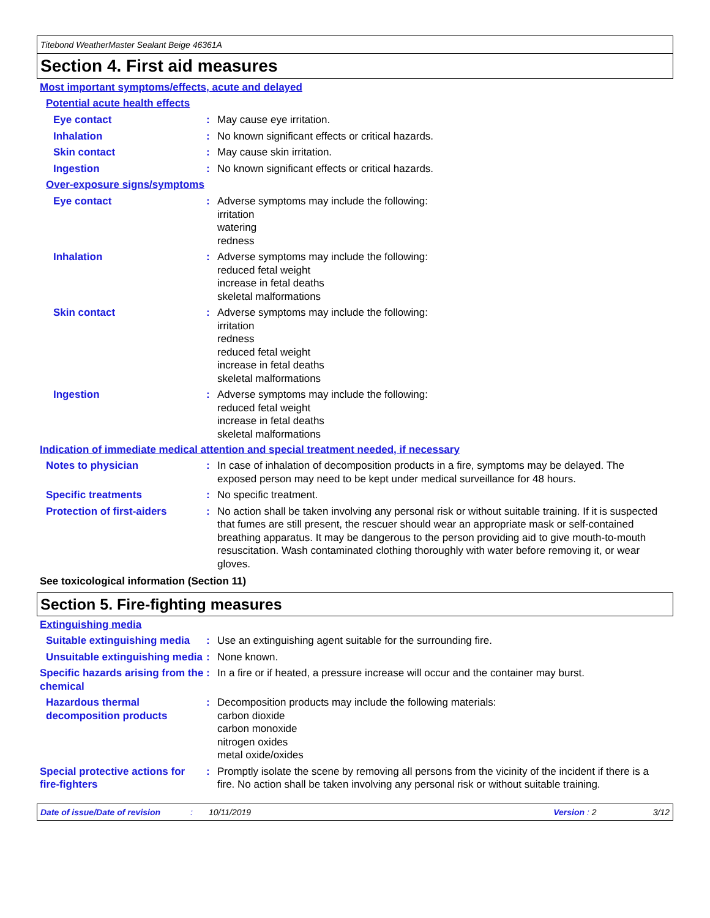Titebond WeatherMaster Sealant Beige 46361A
Section 4. First aid measures
Most important symptoms/effects, acute and delayed
Potential acute health effects
Eye contact : May cause eye irritation.
Inhalation : No known significant effects or critical hazards.
Skin contact : May cause skin irritation.
Ingestion : No known significant effects or critical hazards.
Over-exposure signs/symptoms
Eye contact : Adverse symptoms may include the following:
irritation
watering
redness
Inhalation : Adverse symptoms may include the following:
reduced fetal weight
increase in fetal deaths
skeletal malformations
Skin contact : Adverse symptoms may include the following:
irritation
redness
reduced fetal weight
increase in fetal deaths
skeletal malformations
Ingestion : Adverse symptoms may include the following:
reduced fetal weight
increase in fetal deaths
skeletal malformations
Indication of immediate medical attention and special treatment needed, if necessary
Notes to physician : In case of inhalation of decomposition products in a fire, symptoms may be delayed. The exposed person may need to be kept under medical surveillance for 48 hours.
Specific treatments : No specific treatment.
Protection of first-aiders
: No action shall be taken involving any personal risk or without suitable training. If it is suspected that fumes are still present, the rescuer should wear an appropriate mask or self-contained breathing apparatus. It may be dangerous to the person providing aid to give mouth-to-mouth resuscitation. Wash contaminated clothing thoroughly with water before removing it, or wear gloves.
See toxicological information (Section 11)
Section 5. Fire-fighting measures
Extinguishing media
Suitable extinguishing media
: Use an extinguishing agent suitable for the surrounding fire.
Unsuitable extinguishing media
: None known.
Specific hazards arising from the chemical
: In a fire or if heated, a pressure increase will occur and the container may burst.
Hazardous thermal decomposition products
: Decomposition products may include the following materials:
carbon dioxide
carbon monoxide
nitrogen oxides
metal oxide/oxides
Special protective actions for fire-fighters
: Promptly isolate the scene by removing all persons from the vicinity of the incident if there is a fire. No action shall be taken involving any personal risk or without suitable training.
Date of issue/Date of revision: 10/11/2019 Version : 2 3/12